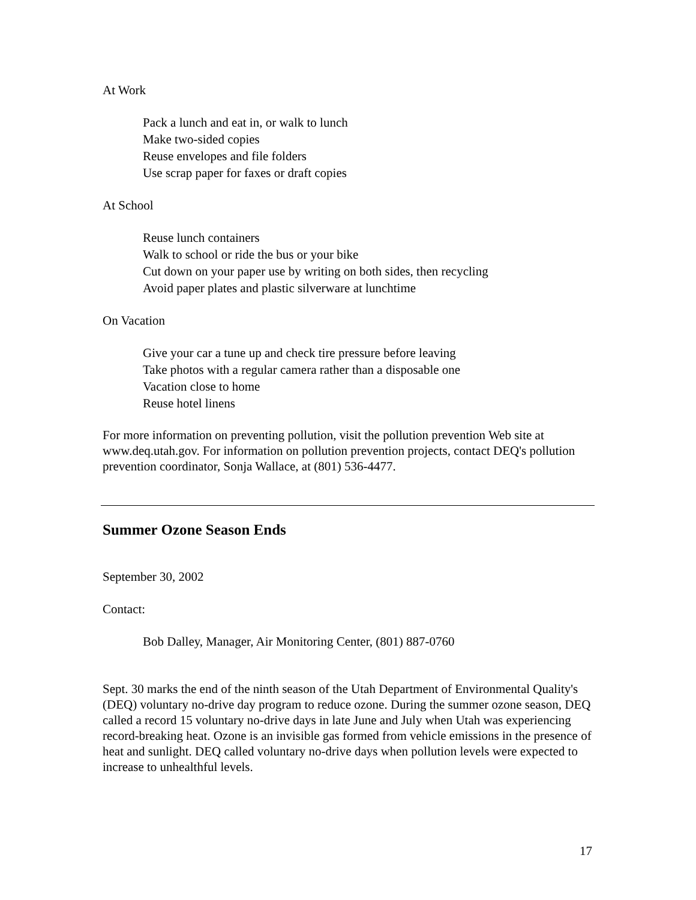At Work
Pack a lunch and eat in, or walk to lunch
Make two-sided copies
Reuse envelopes and file folders
Use scrap paper for faxes or draft copies
At School
Reuse lunch containers
Walk to school or ride the bus or your bike
Cut down on your paper use by writing on both sides, then recycling
Avoid paper plates and plastic silverware at lunchtime
On Vacation
Give your car a tune up and check tire pressure before leaving
Take photos with a regular camera rather than a disposable one
Vacation close to home
Reuse hotel linens
For more information on preventing pollution, visit the pollution prevention Web site at www.deq.utah.gov. For information on pollution prevention projects, contact DEQ's pollution prevention coordinator, Sonja Wallace, at (801) 536-4477.
Summer Ozone Season Ends
September 30, 2002
Contact:
Bob Dalley, Manager, Air Monitoring Center, (801) 887-0760
Sept. 30 marks the end of the ninth season of the Utah Department of Environmental Quality's (DEQ) voluntary no-drive day program to reduce ozone. During the summer ozone season, DEQ called a record 15 voluntary no-drive days in late June and July when Utah was experiencing record-breaking heat. Ozone is an invisible gas formed from vehicle emissions in the presence of heat and sunlight. DEQ called voluntary no-drive days when pollution levels were expected to increase to unhealthful levels.
17